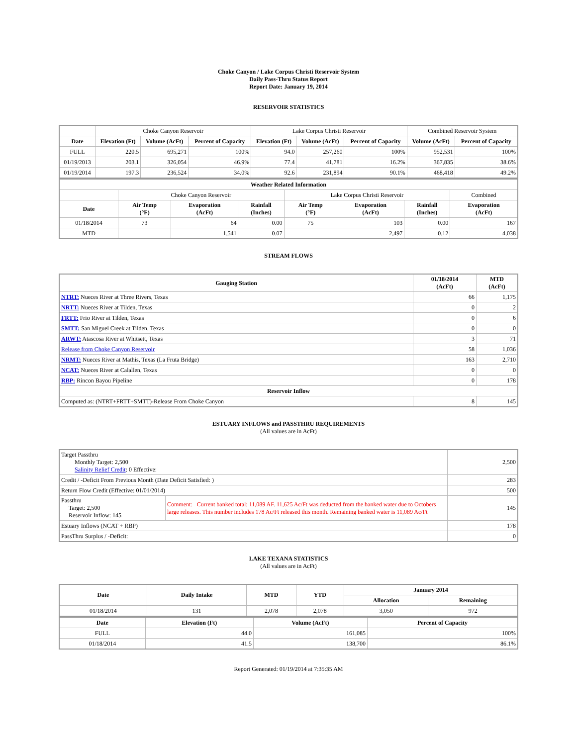Choke Canyon / Lake Corpus Christi Reservoir System
Daily Pass-Thru Status Report
Report Date: January 19, 2014
RESERVOIR STATISTICS
| | Choke Canyon Reservoir | | | Lake Corpus Christi Reservoir | | | Combined Reservoir System | |
| Date | Elevation (Ft) | Volume (AcFt) | Percent of Capacity | Elevation (Ft) | Volume (AcFt) | Percent of Capacity | Volume (AcFt) | Percent of Capacity |
| FULL | 220.5 | 695,271 | 100% | 94.0 | 257,260 | 100% | 952,531 | 100% |
| 01/19/2013 | 203.1 | 326,054 | 46.9% | 77.4 | 41,781 | 16.2% | 367,835 | 38.6% |
| 01/19/2014 | 197.3 | 236,524 | 34.0% | 92.6 | 231,894 | 90.1% | 468,418 | 49.2% |
| Weather Related Information | | | | | | | |
| --- | --- | --- | --- | --- | --- | --- | --- |
| | Choke Canyon Reservoir | | | Lake Corpus Christi Reservoir | | | Combined |
| Date | Air Temp (°F) | Evaporation (AcFt) | Rainfall (Inches) | Air Temp (°F) | Evaporation (AcFt) | Rainfall (Inches) | Evaporation (AcFt) |
| 01/18/2014 | 73 | 64 | 0.00 | 75 | 103 | 0.00 | 167 |
| MTD | | 1,541 | 0.07 | | 2,497 | 0.12 | 4,038 |
STREAM FLOWS
| Gauging Station | 01/18/2014 (AcFt) | MTD (AcFt) |
| --- | --- | --- |
| NTRT: Nueces River at Three Rivers, Texas | 66 | 1,175 |
| NRTT: Nueces River at Tilden, Texas | 0 | 2 |
| FRTT: Frio River at Tilden, Texas | 0 | 6 |
| SMTT: San Miguel Creek at Tilden, Texas | 0 | 0 |
| ARWT: Atascosa River at Whitsett, Texas | 3 | 71 |
| Release from Choke Canyon Reservoir | 58 | 1,036 |
| NRMT: Nueces River at Mathis, Texas (La Fruta Bridge) | 163 | 2,710 |
| NCAT: Nueces River at Calallen, Texas | 0 | 0 |
| RBP: Rincon Bayou Pipeline | 0 | 178 |
| Reservoir Inflow | | |
| Computed as: (NTRT+FRTT+SMTT)-Release From Choke Canyon | 8 | 145 |
ESTUARY INFLOWS and PASSTHRU REQUIREMENTS
(All values are in AcFt)
| Target Passthru Monthly Target: 2,500 Salinity Relief Credit : 0 Effective: | | 2,500 |
| Credit / -Deficit From Previous Month (Date Deficit Satisfied: ) | | 283 |
| Return Flow Credit (Effective: 01/01/2014) | | 500 |
| Passthru Target: 2,500 Reservoir Inflow: 145 | Comment: Current banked total: 11,089 AF. 11,625 Ac/Ft was deducted from the banked water due to Octobers large releases. This number includes 178 Ac/Ft released this month. Remaining banked water is 11,089 Ac/Ft | 145 |
| Estuary Inflows (NCAT + RBP) | | 178 |
| PassThru Surplus / -Deficit: | | 0 |
LAKE TEXANA STATISTICS
(All values are in AcFt)
| Date | Daily Intake | MTD | YTD | January 2014 | |
| --- | --- | --- | --- | --- | --- |
| | | | | Allocation | Remaining |
| 01/18/2014 | 131 | 2,078 | 2,078 | 3,050 | 972 |
| Date | Elevation (Ft) | Volume (AcFt) | Percent of Capacity |
| --- | --- | --- | --- |
| FULL | 44.0 | 161,085 | 100% |
| 01/18/2014 | 41.5 | 138,700 | 86.1% |
Report Generated: 01/19/2014 at 7:35:35 AM